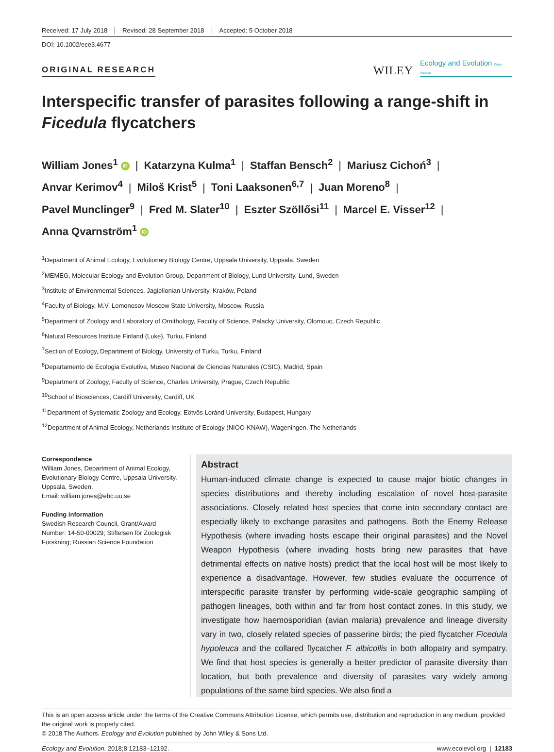Received: 17 July 2018 Revised: 28 September 2018 Accepted: 5 October 2018
DOI: 10.1002/ece3.4677
ORIGINAL RESEARCH
WILEY
Ecology and Evolution Open Access
Interspecific transfer of parasites following a range-shift in Ficedula flycatchers
William Jones<sup>1</sup> iD | Katarzyna Kulma<sup>1</sup> | Staffan Bensch<sup>2</sup> | Mariusz Cichoń<sup>3</sup> |
Anvar Kerimov<sup>4</sup> | Miloš Krist<sup>5</sup> | Toni Laaksonen<sup>6,7</sup> | Juan Moreno<sup>8</sup> |
Pavel Munclinger<sup>9</sup> | Fred M. Slater<sup>10</sup> | Eszter Szöllősi<sup>11</sup> | Marcel E. Visser<sup>12</sup> |
Anna Qvarnström<sup>1</sup> iD
<sup>1</sup> Department of Animal Ecology, Evolutionary Biology Centre, Uppsala University, Uppsala, Sweden
<sup>2</sup> MEMEG, Molecular Ecology and Evolution Group, Department of Biology, Lund University, Lund, Sweden
<sup>3</sup> Institute of Environmental Sciences, Jagiellonian University, Kraków, Poland
<sup>4</sup> Faculty of Biology, M.V. Lomonosov Moscow State University, Moscow, Russia
<sup>5</sup> Department of Zoology and Laboratory of Ornithology, Faculty of Science, Palacky University, Olomouc, Czech Republic
<sup>6</sup> Natural Resources Institute Finland (Luke), Turku, Finland
<sup>7</sup> Section of Ecology, Department of Biology, University of Turku, Turku, Finland
<sup>8</sup> Departamento de Ecologia Evolutiva, Museo Nacional de Ciencias Naturales (CSIC), Madrid, Spain
<sup>9</sup> Department of Zoology, Faculty of Science, Charles University, Prague, Czech Republic
<sup>10</sup> School of Biosciences, Cardiff University, Cardiff, UK
<sup>11</sup> Department of Systematic Zoology and Ecology, Eötvös Loránd University, Budapest, Hungary
<sup>12</sup> Department of Animal Ecology, Netherlands Institute of Ecology (NIOO-KNAW), Wageningen, The Netherlands
Correspondence
William Jones, Department of Animal Ecology, Evolutionary Biology Centre, Uppsala University, Uppsala, Sweden.
Email: william.jones@ebc.uu.se
Funding information
Swedish Research Council, Grant/Award Number: 14-50-00029; Stiftelsen för Zoologisk Forskning; Russian Science Foundation
Abstract
Human-induced climate change is expected to cause major biotic changes in species distributions and thereby including escalation of novel host-parasite associations. Closely related host species that come into secondary contact are especially likely to exchange parasites and pathogens. Both the Enemy Release Hypothesis (where invading hosts escape their original parasites) and the Novel Weapon Hypothesis (where invading hosts bring new parasites that have detrimental effects on native hosts) predict that the local host will be most likely to experience a disadvantage. However, few studies evaluate the occurrence of interspecific parasite transfer by performing wide-scale geographic sampling of pathogen lineages, both within and far from host contact zones. In this study, we investigate how haemosporidian (avian malaria) prevalence and lineage diversity vary in two, closely related species of passerine birds; the pied flycatcher Ficedula hypoleuca and the collared flycatcher F. albicollis in both allopatry and sympatry. We find that host species is generally a better predictor of parasite diversity than location, but both prevalence and diversity of parasites vary widely among populations of the same bird species. We also find a
This is an open access article under the terms of the Creative Commons Attribution License, which permits use, distribution and reproduction in any medium, provided the original work is properly cited.
© 2018 The Authors. Ecology and Evolution published by John Wiley & Sons Ltd.
Ecology and Evolution. 2018;8:12183–12192. www.ecolevol.org | 12183